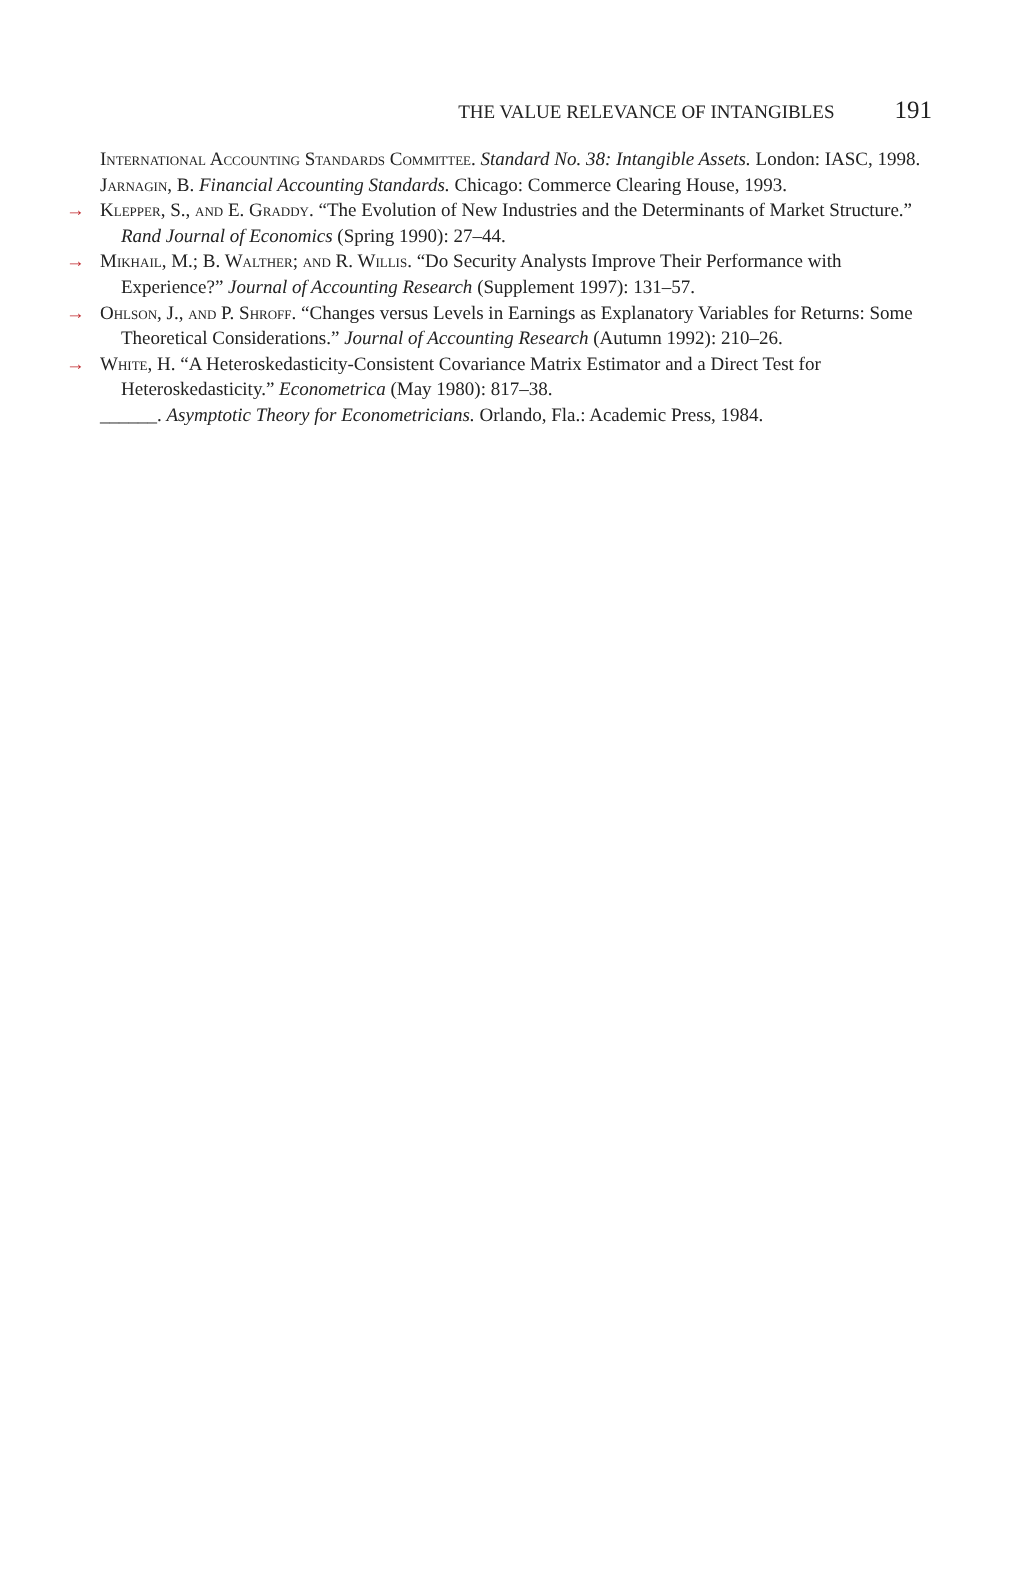THE VALUE RELEVANCE OF INTANGIBLES 191
International Accounting Standards Committee. Standard No. 38: Intangible Assets. London: IASC, 1998.
Jarnagin, B. Financial Accounting Standards. Chicago: Commerce Clearing House, 1993.
→ Klepper, S., and E. Graddy. “The Evolution of New Industries and the Determinants of Market Structure.” Rand Journal of Economics (Spring 1990): 27–44.
→ Mikhail, M.; B. Walther; and R. Willis. “Do Security Analysts Improve Their Performance with Experience?” Journal of Accounting Research (Supplement 1997): 131–57.
→ Ohlson, J., and P. Shroff. “Changes versus Levels in Earnings as Explanatory Variables for Returns: Some Theoretical Considerations.” Journal of Accounting Research (Autumn 1992): 210–26.
→ White, H. “A Heteroskedasticity-Consistent Covariance Matrix Estimator and a Direct Test for Heteroskedasticity.” Econometrica (May 1980): 817–38.
______. Asymptotic Theory for Econometricians. Orlando, Fla.: Academic Press, 1984.